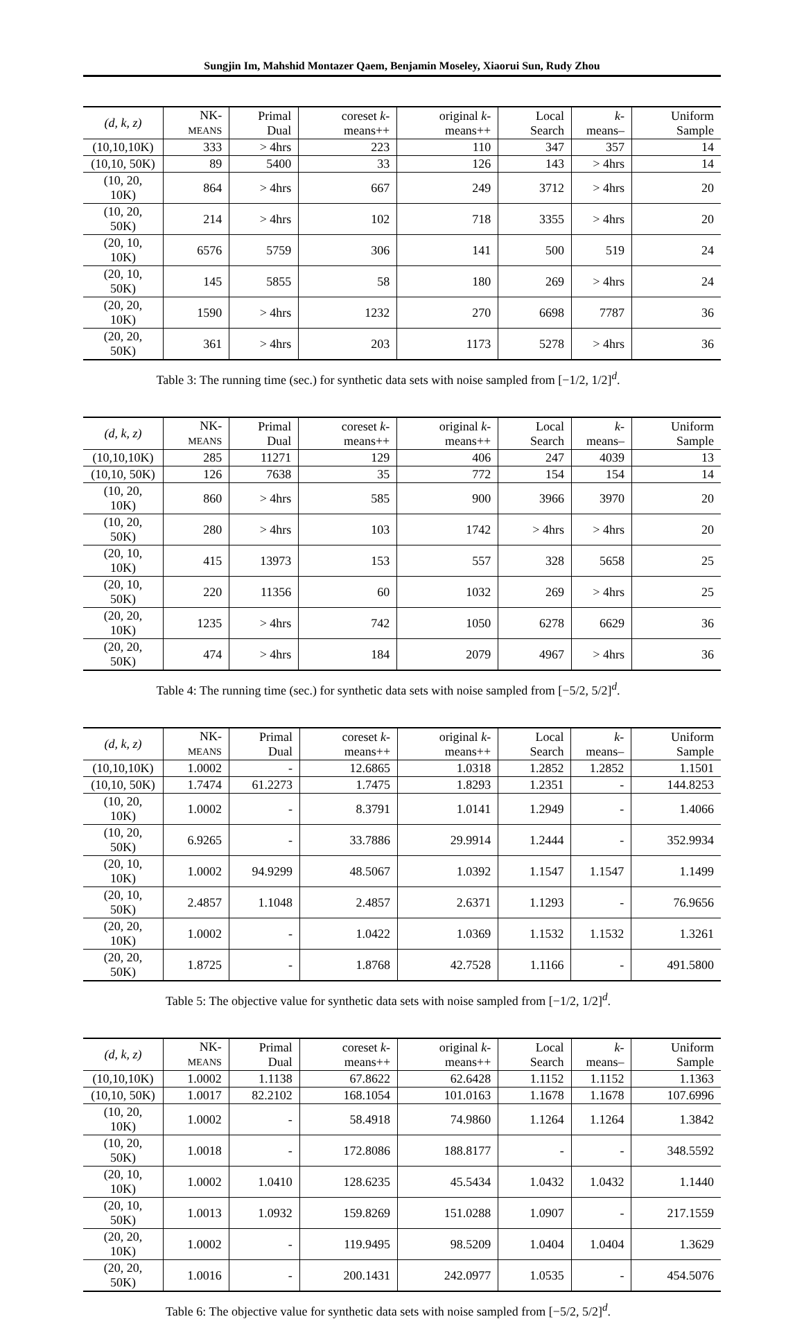Sungjin Im, Mahshid Montazer Qaem, Benjamin Moseley, Xiaorui Sun, Rudy Zhou
| (d, k, z) | NK- MEANS | Primal Dual | coreset k -means++ | original k -means++ | Local Search | k -means– | Uniform Sample |
| --- | --- | --- | --- | --- | --- | --- | --- |
| (10,10,10K) | 333 | > 4hrs | 223 | 110 | 347 | 357 | 14 |
| (10,10, 50K) | 89 | 5400 | 33 | 126 | 143 | > 4hrs | 14 |
| (10, 20, 10K) | 864 | > 4hrs | 667 | 249 | 3712 | > 4hrs | 20 |
| (10, 20, 50K) | 214 | > 4hrs | 102 | 718 | 3355 | > 4hrs | 20 |
| (20, 10, 10K) | 6576 | 5759 | 306 | 141 | 500 | 519 | 24 |
| (20, 10, 50K) | 145 | 5855 | 58 | 180 | 269 | > 4hrs | 24 |
| (20, 20, 10K) | 1590 | > 4hrs | 1232 | 270 | 6698 | 7787 | 36 |
| (20, 20, 50K) | 361 | > 4hrs | 203 | 1173 | 5278 | > 4hrs | 36 |
Table 3: The running time (sec.) for synthetic data sets with noise sampled from [−1/2, 1/2]<sup>d</sup>.
| (d, k, z) | NK- MEANS | Primal Dual | coreset k -means++ | original k -means++ | Local Search | k -means– | Uniform Sample |
| --- | --- | --- | --- | --- | --- | --- | --- |
| (10,10,10K) | 285 | 11271 | 129 | 406 | 247 | 4039 | 13 |
| (10,10, 50K) | 126 | 7638 | 35 | 772 | 154 | 154 | 14 |
| (10, 20, 10K) | 860 | > 4hrs | 585 | 900 | 3966 | 3970 | 20 |
| (10, 20, 50K) | 280 | > 4hrs | 103 | 1742 | > 4hrs | > 4hrs | 20 |
| (20, 10, 10K) | 415 | 13973 | 153 | 557 | 328 | 5658 | 25 |
| (20, 10, 50K) | 220 | 11356 | 60 | 1032 | 269 | > 4hrs | 25 |
| (20, 20, 10K) | 1235 | > 4hrs | 742 | 1050 | 6278 | 6629 | 36 |
| (20, 20, 50K) | 474 | > 4hrs | 184 | 2079 | 4967 | > 4hrs | 36 |
Table 4: The running time (sec.) for synthetic data sets with noise sampled from [−5/2, 5/2]<sup>d</sup>.
| (d, k, z) | NK- MEANS | Primal Dual | coreset k -means++ | original k -means++ | Local Search | k -means– | Uniform Sample |
| --- | --- | --- | --- | --- | --- | --- | --- |
| (10,10,10K) | 1.0002 | - | 12.6865 | 1.0318 | 1.2852 | 1.2852 | 1.1501 |
| (10,10, 50K) | 1.7474 | 61.2273 | 1.7475 | 1.8293 | 1.2351 | - | 144.8253 |
| (10, 20, 10K) | 1.0002 | - | 8.3791 | 1.0141 | 1.2949 | - | 1.4066 |
| (10, 20, 50K) | 6.9265 | - | 33.7886 | 29.9914 | 1.2444 | - | 352.9934 |
| (20, 10, 10K) | 1.0002 | 94.9299 | 48.5067 | 1.0392 | 1.1547 | 1.1547 | 1.1499 |
| (20, 10, 50K) | 2.4857 | 1.1048 | 2.4857 | 2.6371 | 1.1293 | - | 76.9656 |
| (20, 20, 10K) | 1.0002 | - | 1.0422 | 1.0369 | 1.1532 | 1.1532 | 1.3261 |
| (20, 20, 50K) | 1.8725 | - | 1.8768 | 42.7528 | 1.1166 | - | 491.5800 |
Table 5: The objective value for synthetic data sets with noise sampled from [−1/2, 1/2]<sup>d</sup>.
| (d, k, z) | NK- MEANS | Primal Dual | coreset k -means++ | original k -means++ | Local Search | k -means– | Uniform Sample |
| --- | --- | --- | --- | --- | --- | --- | --- |
| (10,10,10K) | 1.0002 | 1.1138 | 67.8622 | 62.6428 | 1.1152 | 1.1152 | 1.1363 |
| (10,10, 50K) | 1.0017 | 82.2102 | 168.1054 | 101.0163 | 1.1678 | 1.1678 | 107.6996 |
| (10, 20, 10K) | 1.0002 | - | 58.4918 | 74.9860 | 1.1264 | 1.1264 | 1.3842 |
| (10, 20, 50K) | 1.0018 | - | 172.8086 | 188.8177 | - | - | 348.5592 |
| (20, 10, 10K) | 1.0002 | 1.0410 | 128.6235 | 45.5434 | 1.0432 | 1.0432 | 1.1440 |
| (20, 10, 50K) | 1.0013 | 1.0932 | 159.8269 | 151.0288 | 1.0907 | - | 217.1559 |
| (20, 20, 10K) | 1.0002 | - | 119.9495 | 98.5209 | 1.0404 | 1.0404 | 1.3629 |
| (20, 20, 50K) | 1.0016 | - | 200.1431 | 242.0977 | 1.0535 | - | 454.5076 |
Table 6: The objective value for synthetic data sets with noise sampled from [−5/2, 5/2]<sup>d</sup>.